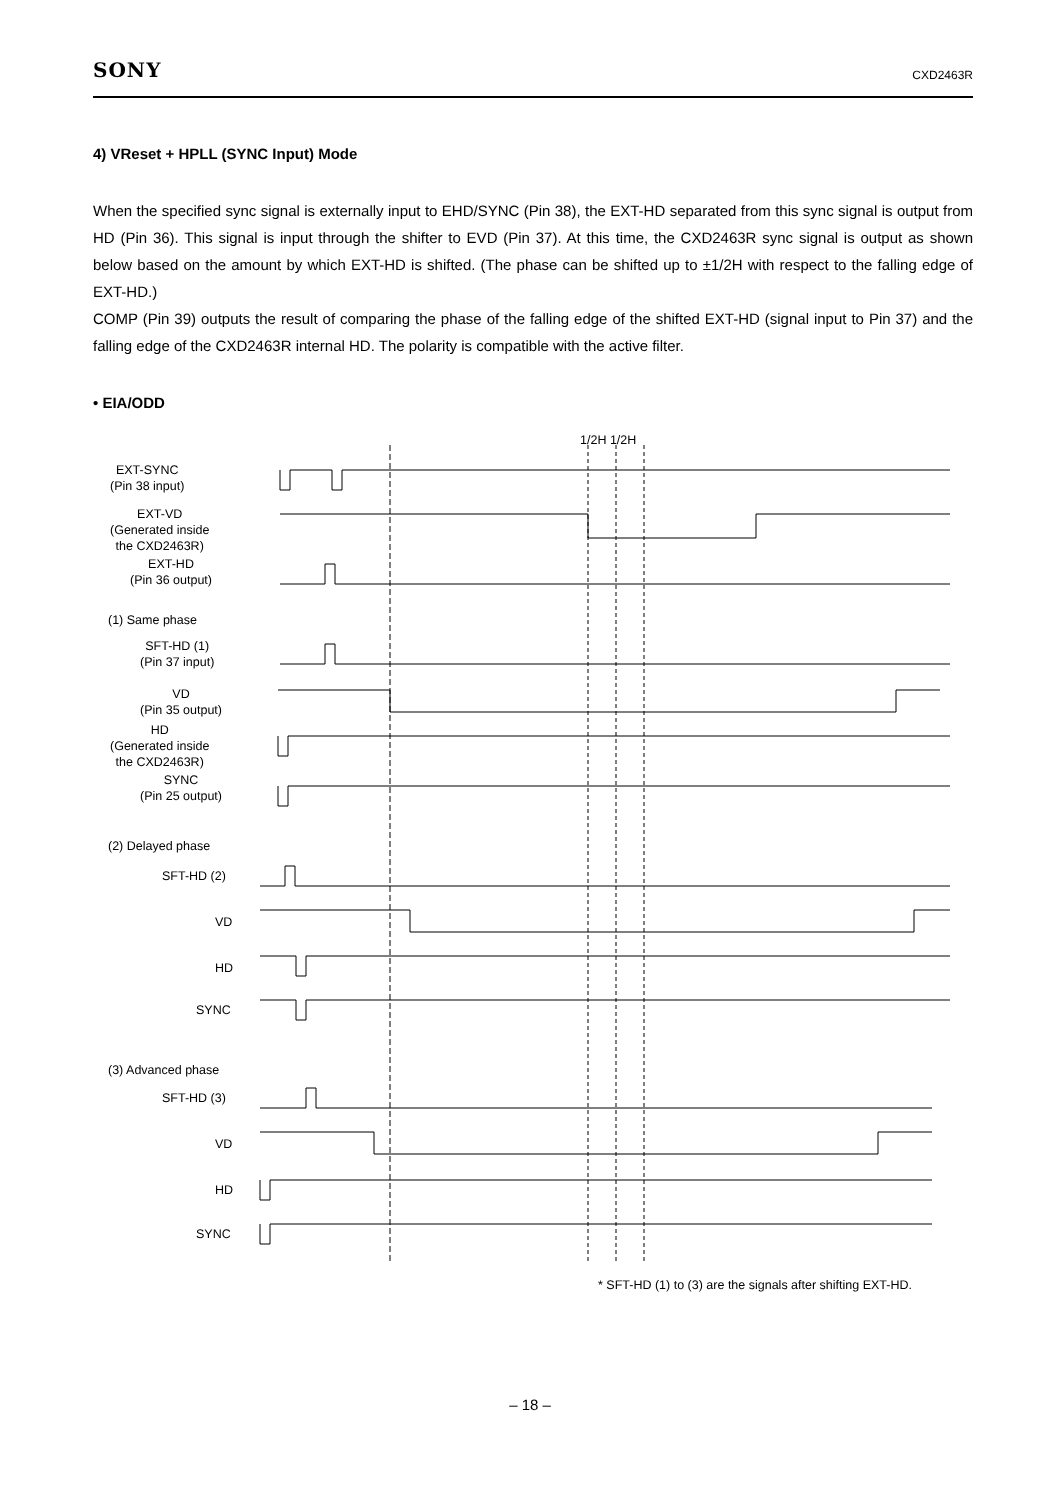SONY CXD2463R
4) VReset + HPLL (SYNC Input) Mode
When the specified sync signal is externally input to EHD/SYNC (Pin 38), the EXT-HD separated from this sync signal is output from HD (Pin 36). This signal is input through the shifter to EVD (Pin 37). At this time, the CXD2463R sync signal is output as shown below based on the amount by which EXT-HD is shifted. (The phase can be shifted up to ±1/2H with respect to the falling edge of EXT-HD.)
COMP (Pin 39) outputs the result of comparing the phase of the falling edge of the shifted EXT-HD (signal input to Pin 37) and the falling edge of the CXD2463R internal HD. The polarity is compatible with the active filter.
• EIA/ODD
1/2H 1/2H
EXT-SYNC
(Pin 38 input)
EXT-VD
(Generated inside
the CXD2463R)
EXT-HD
(Pin 36 output)
(1) Same phase
SFT-HD (1)
(Pin 37 input)
VD
(Pin 35 output)
HD
(Generated inside
the CXD2463R)
SYNC
(Pin 25 output)
(2) Delayed phase
SFT-HD (2)
VD
HD
SYNC
(3) Advanced phase
SFT-HD (3)
VD
HD
SYNC
* SFT-HD (1) to (3) are the signals after shifting EXT-HD.
– 18 –